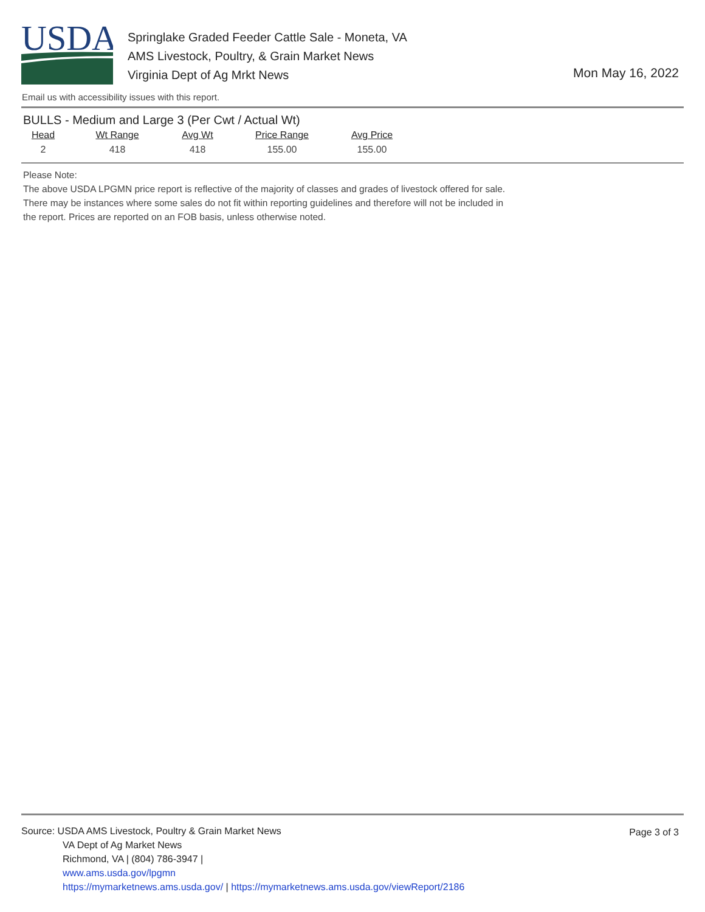USDA
Springlake Graded Feeder Cattle Sale - Moneta, VA
AMS Livestock, Poultry, & Grain Market News
Virginia Dept of Ag Mrkt News
Mon May 16, 2022
Email us with accessibility issues with this report.
BULLS - Medium and Large 3 (Per Cwt / Actual Wt)
| Head | Wt Range | Avg Wt | Price Range | Avg Price |
| --- | --- | --- | --- | --- |
| 2 | 418 | 418 | 155.00 | 155.00 |
Please Note:
The above USDA LPGMN price report is reflective of the majority of classes and grades of livestock offered for sale.
There may be instances where some sales do not fit within reporting guidelines and therefore will not be included in
the report. Prices are reported on an FOB basis, unless otherwise noted.
Page 3 of 3
Source: USDA AMS Livestock, Poultry & Grain Market News
VA Dept of Ag Market News
Richmond, VA | (804) 786-3947 |
www.ams.usda.gov/lpgmn
https://mymarketnews.ams.usda.gov/ | https://mymarketnews.ams.usda.gov/viewReport/2186